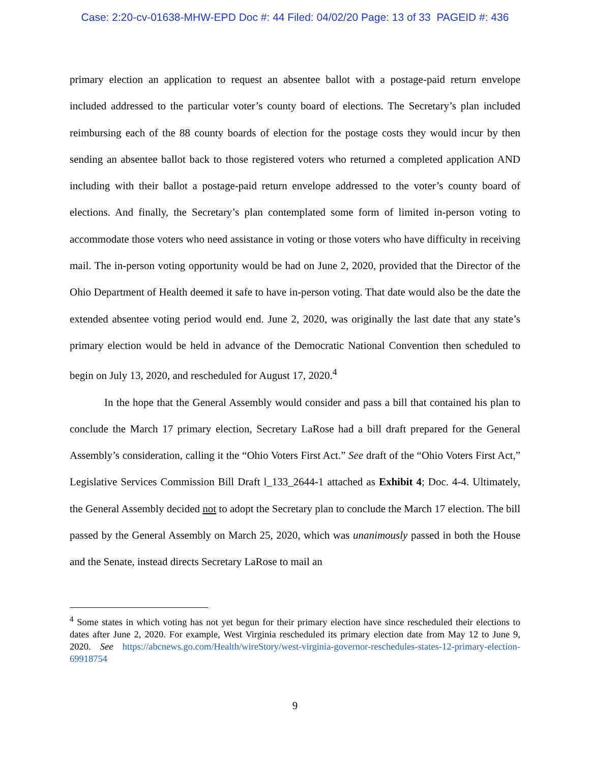Case: 2:20-cv-01638-MHW-EPD Doc #: 44 Filed: 04/02/20 Page: 13 of 33 PAGEID #: 436
primary election an application to request an absentee ballot with a postage-paid return envelope included addressed to the particular voter’s county board of elections. The Secretary’s plan included reimbursing each of the 88 county boards of election for the postage costs they would incur by then sending an absentee ballot back to those registered voters who returned a completed application AND including with their ballot a postage-paid return envelope addressed to the voter’s county board of elections. And finally, the Secretary’s plan contemplated some form of limited in-person voting to accommodate those voters who need assistance in voting or those voters who have difficulty in receiving mail. The in-person voting opportunity would be had on June 2, 2020, provided that the Director of the Ohio Department of Health deemed it safe to have in-person voting. That date would also be the date the extended absentee voting period would end. June 2, 2020, was originally the last date that any state’s primary election would be held in advance of the Democratic National Convention then scheduled to begin on July 13, 2020, and rescheduled for August 17, 2020.<sup>4</sup>
In the hope that the General Assembly would consider and pass a bill that contained his plan to conclude the March 17 primary election, Secretary LaRose had a bill draft prepared for the General Assembly’s consideration, calling it the “Ohio Voters First Act.” See draft of the “Ohio Voters First Act,” Legislative Services Commission Bill Draft l_133_2644-1 attached as Exhibit 4; Doc. 4-4. Ultimately, the General Assembly decided not to adopt the Secretary plan to conclude the March 17 election. The bill passed by the General Assembly on March 25, 2020, which was unanimously passed in both the House and the Senate, instead directs Secretary LaRose to mail an
<sup>4</sup> Some states in which voting has not yet begun for their primary election have since rescheduled their elections to dates after June 2, 2020. For example, West Virginia rescheduled its primary election date from May 12 to June 9, 2020. See https://abcnews.go.com/Health/wireStory/west-virginia-governor-reschedules-states-12-primary-election-69918754
9